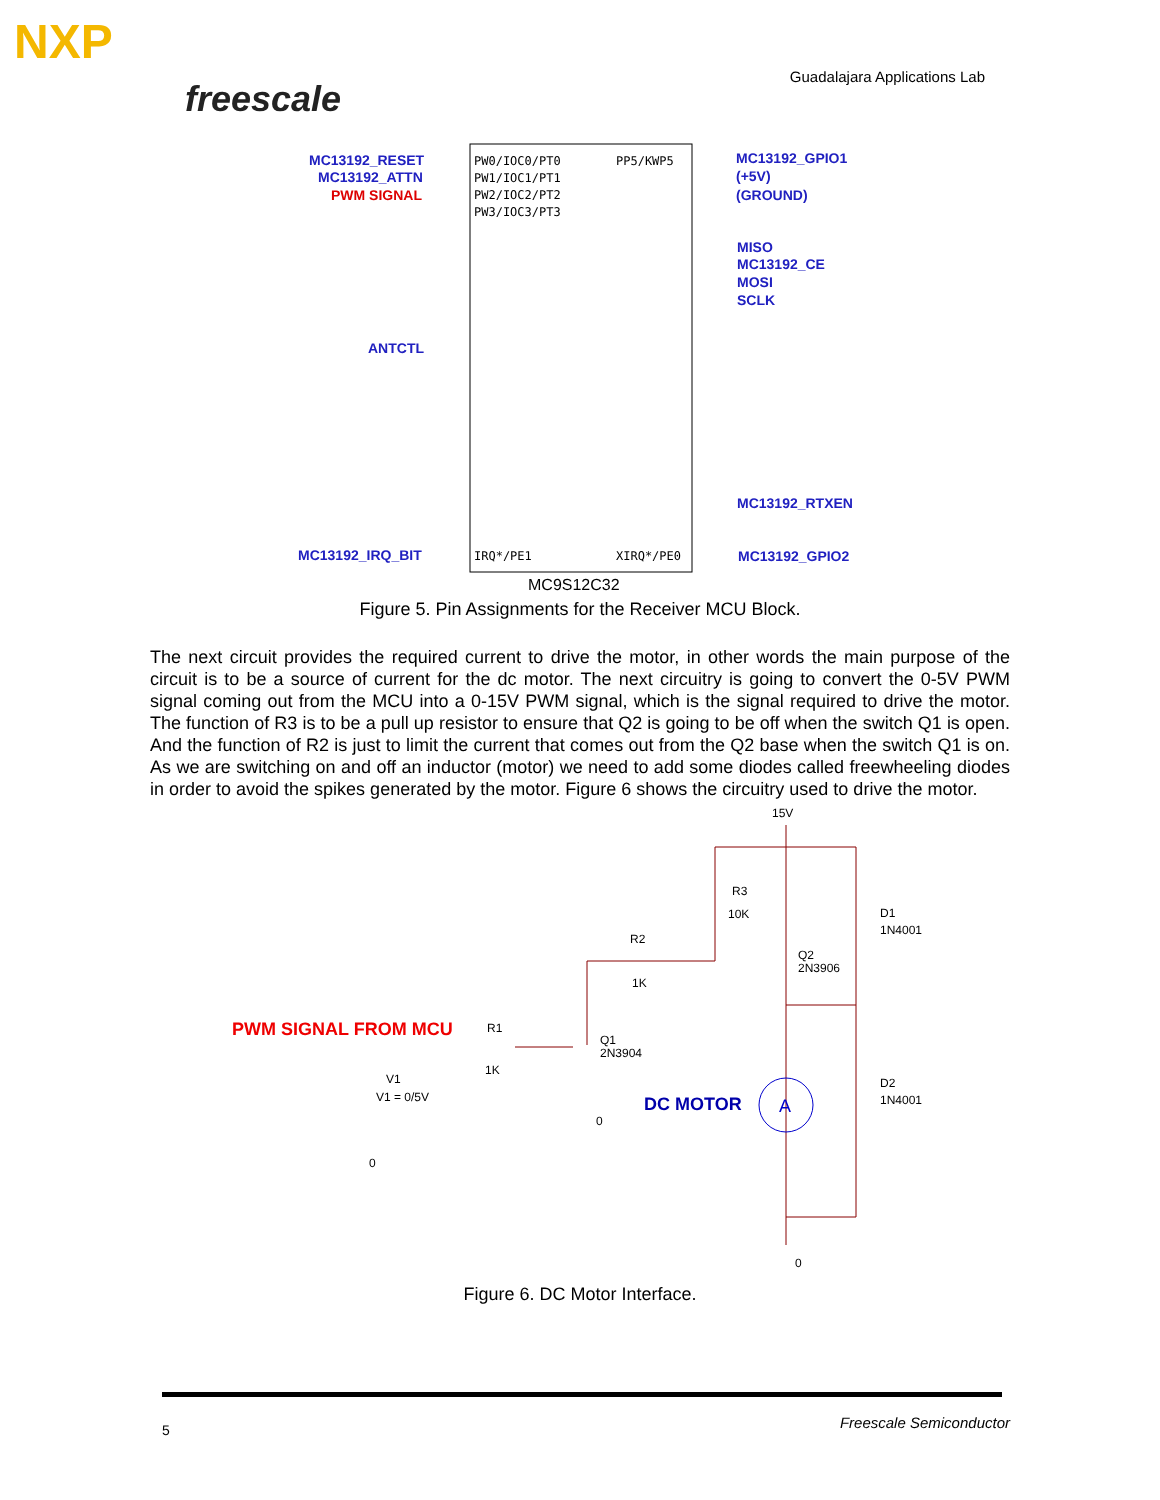NXP
freescale
Guadalajara Applications Lab
MC13192_RESET
MC13192_ATTN
PWM SIGNAL
ANTCTL
MC13192_IRQ_BIT
MC13192_GPIO1
(+5V)
(GROUND)
MISO
MC13192_CE
MOSI
SCLK
MC13192_RTXEN
MC13192_GPIO2
PW0/IOC0/PT0
PW1/IOC1/PT1
PW2/IOC2/PT2
PW3/IOC3/PT3
IRQ*/PE1
PP5/KWP5
XIRQ*/PE0
MC9S12C32
Figure 5. Pin Assignments for the Receiver MCU Block.
The next circuit provides the required current to drive the motor, in other words the main purpose of the circuit is to be a source of current for the dc motor. The next circuitry is going to convert the 0-5V PWM signal coming out from the MCU into a 0-15V PWM signal, which is the signal required to drive the motor. The function of R3 is to be a pull up resistor to ensure that Q2 is going to be off when the switch Q1 is open. And the function of R2 is just to limit the current that comes out from the Q2 base when the switch Q1 is on. As we are switching on and off an inductor (motor) we need to add some diodes called freewheeling diodes in order to avoid the spikes generated by the motor. Figure 6 shows the circuitry used to drive the motor.
15V
R3
10K
R2
1K
Q2
2N3906
D1
1N4001
R1
1K
Q1
2N3904
V1
V1 = 0/5V
D2
1N4001
0
0
0
PWM SIGNAL FROM MCU
DC MOTOR
A
Figure 6. DC Motor Interface.
5 Freescale Semiconductor